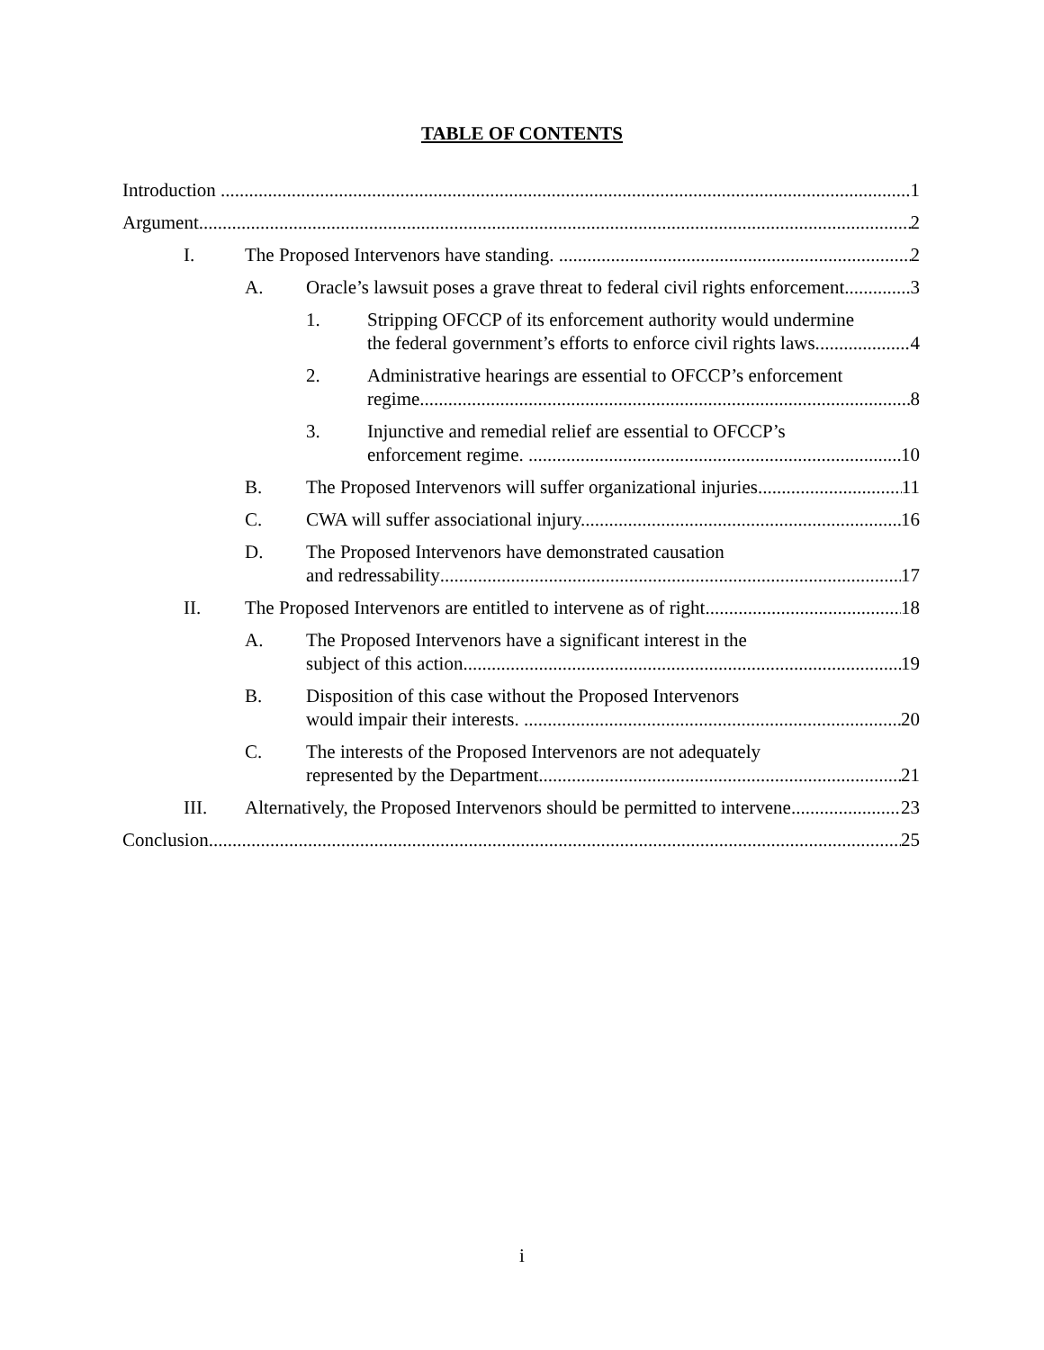TABLE OF CONTENTS
Introduction 1
Argument 2
I. The Proposed Intervenors have standing. 2
A. Oracle’s lawsuit poses a grave threat to federal civil rights enforcement. 3
1. Stripping OFCCP of its enforcement authority would undermine
the federal government’s efforts to enforce civil rights laws. 4
2. Administrative hearings are essential to OFCCP’s enforcement
regime. 8
3. Injunctive and remedial relief are essential to OFCCP’s
enforcement regime. 10
B. The Proposed Intervenors will suffer organizational injuries. 11
C. CWA will suffer associational injury. 16
D. The Proposed Intervenors have demonstrated causation
and redressability 17
II. The Proposed Intervenors are entitled to intervene as of right. 18
A. The Proposed Intervenors have a significant interest in the
subject of this action. 19
B. Disposition of this case without the Proposed Intervenors
would impair their interests. 20
C. The interests of the Proposed Intervenors are not adequately
represented by the Department. 21
III. Alternatively, the Proposed Intervenors should be permitted to intervene. 23
Conclusion 25
i